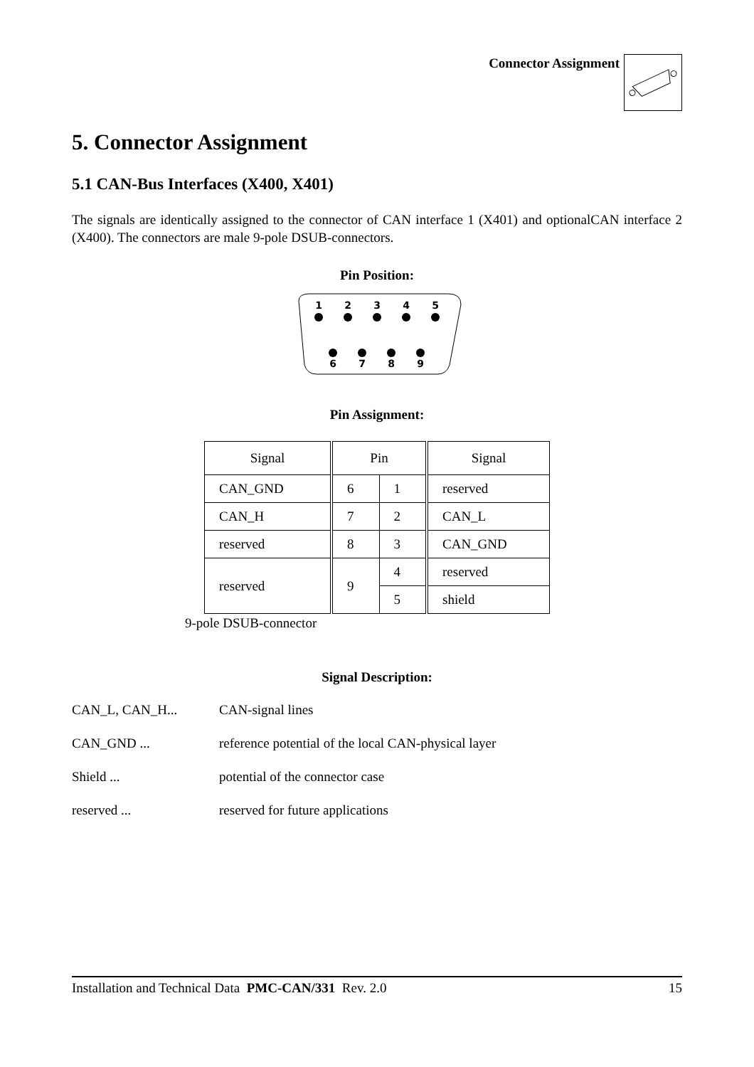Connector Assignment
5. Connector Assignment
5.1 CAN-Bus Interfaces (X400, X401)
The signals are identically assigned to the connector of CAN interface 1 (X401) and optionalCAN interface 2 (X400). The connectors are male 9-pole DSUB-connectors.
Pin Position:
1
2
3
4
5
6
7
8
9
Pin Assignment:
| Signal | Pin | | Signal |
| CAN_GND | 6 | 1 | reserved |
| | | 2 | CAN_L |
| CAN_H | 7 | | |
| reserved | 8 | 3 | CAN_GND |
| reserved | 9 | 4 | reserved |
| | | 5 | shield |
9-pole DSUB-connector
Signal Description:
CAN_L, CAN_H... CAN-signal lines CAN_GND ... reference potential of the local CAN-physical layer Shield ... potential of the connector case reserved ... reserved for future applications
Installation and Technical Data PMC-CAN/331 Rev. 2.0 15